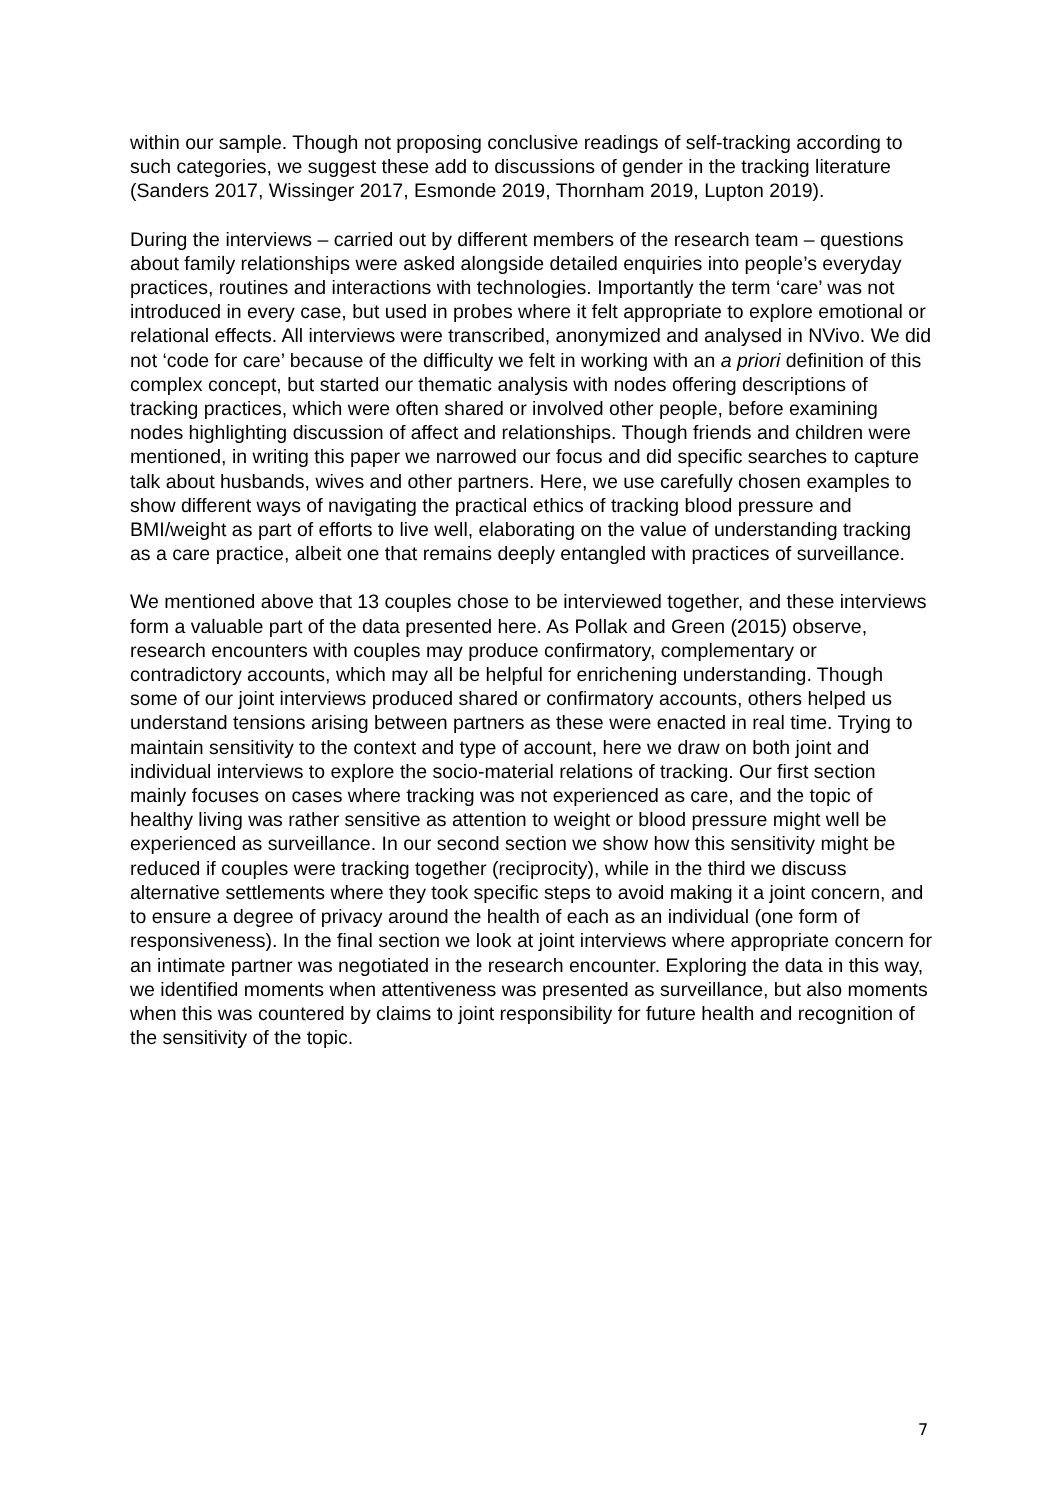within our sample. Though not proposing conclusive readings of self-tracking according to such categories, we suggest these add to discussions of gender in the tracking literature (Sanders 2017, Wissinger 2017, Esmonde 2019, Thornham 2019, Lupton 2019).
During the interviews – carried out by different members of the research team – questions about family relationships were asked alongside detailed enquiries into people’s everyday practices, routines and interactions with technologies. Importantly the term ‘care’ was not introduced in every case, but used in probes where it felt appropriate to explore emotional or relational effects. All interviews were transcribed, anonymized and analysed in NVivo. We did not ‘code for care’ because of the difficulty we felt in working with an a priori definition of this complex concept, but started our thematic analysis with nodes offering descriptions of tracking practices, which were often shared or involved other people, before examining nodes highlighting discussion of affect and relationships. Though friends and children were mentioned, in writing this paper we narrowed our focus and did specific searches to capture talk about husbands, wives and other partners. Here, we use carefully chosen examples to show different ways of navigating the practical ethics of tracking blood pressure and BMI/weight as part of efforts to live well, elaborating on the value of understanding tracking as a care practice, albeit one that remains deeply entangled with practices of surveillance.
We mentioned above that 13 couples chose to be interviewed together, and these interviews form a valuable part of the data presented here. As Pollak and Green (2015) observe, research encounters with couples may produce confirmatory, complementary or contradictory accounts, which may all be helpful for enrichening understanding. Though some of our joint interviews produced shared or confirmatory accounts, others helped us understand tensions arising between partners as these were enacted in real time. Trying to maintain sensitivity to the context and type of account, here we draw on both joint and individual interviews to explore the socio-material relations of tracking. Our first section mainly focuses on cases where tracking was not experienced as care, and the topic of healthy living was rather sensitive as attention to weight or blood pressure might well be experienced as surveillance. In our second section we show how this sensitivity might be reduced if couples were tracking together (reciprocity), while in the third we discuss alternative settlements where they took specific steps to avoid making it a joint concern, and to ensure a degree of privacy around the health of each as an individual (one form of responsiveness). In the final section we look at joint interviews where appropriate concern for an intimate partner was negotiated in the research encounter. Exploring the data in this way, we identified moments when attentiveness was presented as surveillance, but also moments when this was countered by claims to joint responsibility for future health and recognition of the sensitivity of the topic.
7